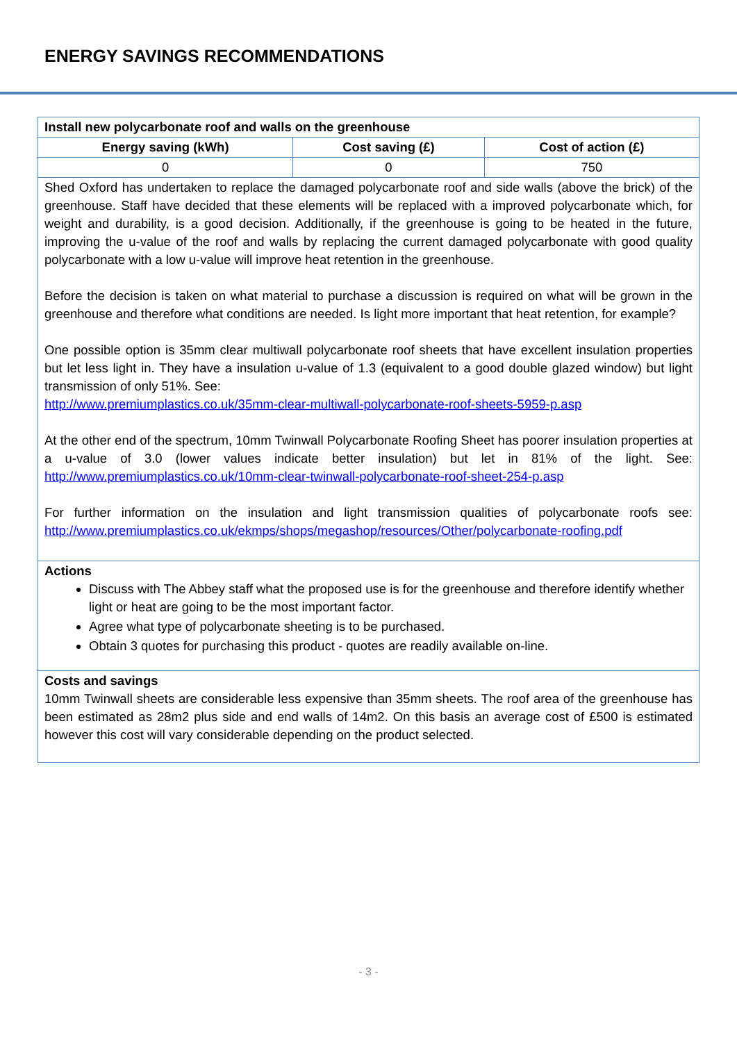ENERGY SAVINGS RECOMMENDATIONS
| Install new polycarbonate roof and walls on the greenhouse | | |
| --- | --- | --- |
| Energy saving (kWh) | Cost saving (£) | Cost of action (£) |
| 0 | 0 | 750 |
| Shed Oxford has undertaken to replace the damaged polycarbonate roof and side walls (above the brick) of the greenhouse. Staff have decided that these elements will be replaced with a improved polycarbonate which, for weight and durability, is a good decision. Additionally, if the greenhouse is going to be heated in the future, improving the u-value of the roof and walls by replacing the current damaged polycarbonate with good quality polycarbonate with a low u-value will improve heat retention in the greenhouse. Before the decision is taken on what material to purchase a discussion is required on what will be grown in the greenhouse and therefore what conditions are needed. Is light more important that heat retention, for example? One possible option is 35mm clear multiwall polycarbonate roof sheets that have excellent insulation properties but let less light in. They have a insulation u-value of 1.3 (equivalent to a good double glazed window) but light transmission of only 51%. See: http://www.premiumplastics.co.uk/35mm-clear-multiwall-polycarbonate-roof-sheets-5959-p.asp At the other end of the spectrum, 10mm Twinwall Polycarbonate Roofing Sheet has poorer insulation properties at a u-value of 3.0 (lower values indicate better insulation) but let in 81% of the light. See: http://www.premiumplastics.co.uk/10mm-clear-twinwall-polycarbonate-roof-sheet-254-p.asp For further information on the insulation and light transmission qualities of polycarbonate roofs see: http://www.premiumplastics.co.uk/ekmps/shops/megashop/resources/Other/polycarbonate-roofing.pdf | | |
| Actions Discuss with The Abbey staff what the proposed use is for the greenhouse and therefore identify whether light or heat are going to be the most important factor. Agree what type of polycarbonate sheeting is to be purchased. Obtain 3 quotes for purchasing this product - quotes are readily available on-line. | | |
| Costs and savings 10mm Twinwall sheets are considerable less expensive than 35mm sheets. The roof area of the greenhouse has been estimated as 28m2 plus side and end walls of 14m2. On this basis an average cost of £500 is estimated however this cost will vary considerable depending on the product selected. | | |
- 3 -